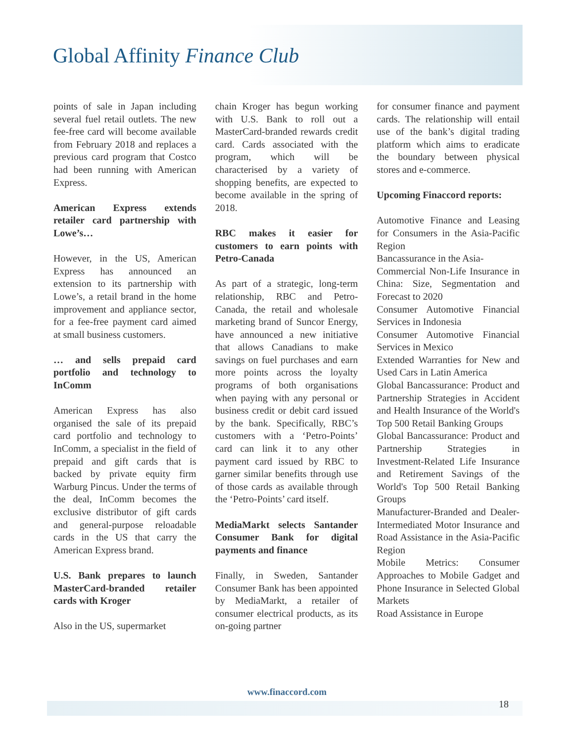Global Affinity Finance Club
points of sale in Japan including several fuel retail outlets. The new fee-free card will become available from February 2018 and replaces a previous card program that Costco had been running with American Express.
American Express extends retailer card partnership with Lowe’s…
However, in the US, American Express has announced an extension to its partnership with Lowe’s, a retail brand in the home improvement and appliance sector, for a fee-free payment card aimed at small business customers.
… and sells prepaid card portfolio and technology to InComm
American Express has also organised the sale of its prepaid card portfolio and technology to InComm, a specialist in the field of prepaid and gift cards that is backed by private equity firm Warburg Pincus. Under the terms of the deal, InComm becomes the exclusive distributor of gift cards and general-purpose reloadable cards in the US that carry the American Express brand.
U.S. Bank prepares to launch MasterCard-branded retailer cards with Kroger
Also in the US, supermarket
chain Kroger has begun working with U.S. Bank to roll out a MasterCard-branded rewards credit card. Cards associated with the program, which will be characterised by a variety of shopping benefits, are expected to become available in the spring of 2018.
RBC makes it easier for customers to earn points with Petro-Canada
As part of a strategic, long-term relationship, RBC and Petro-Canada, the retail and wholesale marketing brand of Suncor Energy, have announced a new initiative that allows Canadians to make savings on fuel purchases and earn more points across the loyalty programs of both organisations when paying with any personal or business credit or debit card issued by the bank. Specifically, RBC’s customers with a ‘Petro-Points’ card can link it to any other payment card issued by RBC to garner similar benefits through use of those cards as available through the ‘Petro-Points’ card itself.
MediaMarkt selects Santander Consumer Bank for digital payments and finance
Finally, in Sweden, Santander Consumer Bank has been appointed by MediaMarkt, a retailer of consumer electrical products, as its on-going partner
for consumer finance and payment cards. The relationship will entail use of the bank’s digital trading platform which aims to eradicate the boundary between physical stores and e-commerce.
Upcoming Finaccord reports:
Automotive Finance and Leasing for Consumers in the Asia-Pacific Region
Bancassurance in the Asia-
Commercial Non-Life Insurance in China: Size, Segmentation and Forecast to 2020
Consumer Automotive Financial Services in Indonesia
Consumer Automotive Financial Services in Mexico
Extended Warranties for New and Used Cars in Latin America
Global Bancassurance: Product and Partnership Strategies in Accident and Health Insurance of the World's Top 500 Retail Banking Groups
Global Bancassurance: Product and Partnership Strategies in Investment-Related Life Insurance and Retirement Savings of the World's Top 500 Retail Banking Groups
Manufacturer-Branded and Dealer-Intermediated Motor Insurance and Road Assistance in the Asia-Pacific Region
Mobile Metrics: Consumer Approaches to Mobile Gadget and Phone Insurance in Selected Global Markets
Road Assistance in Europe
www.finaccord.com
18